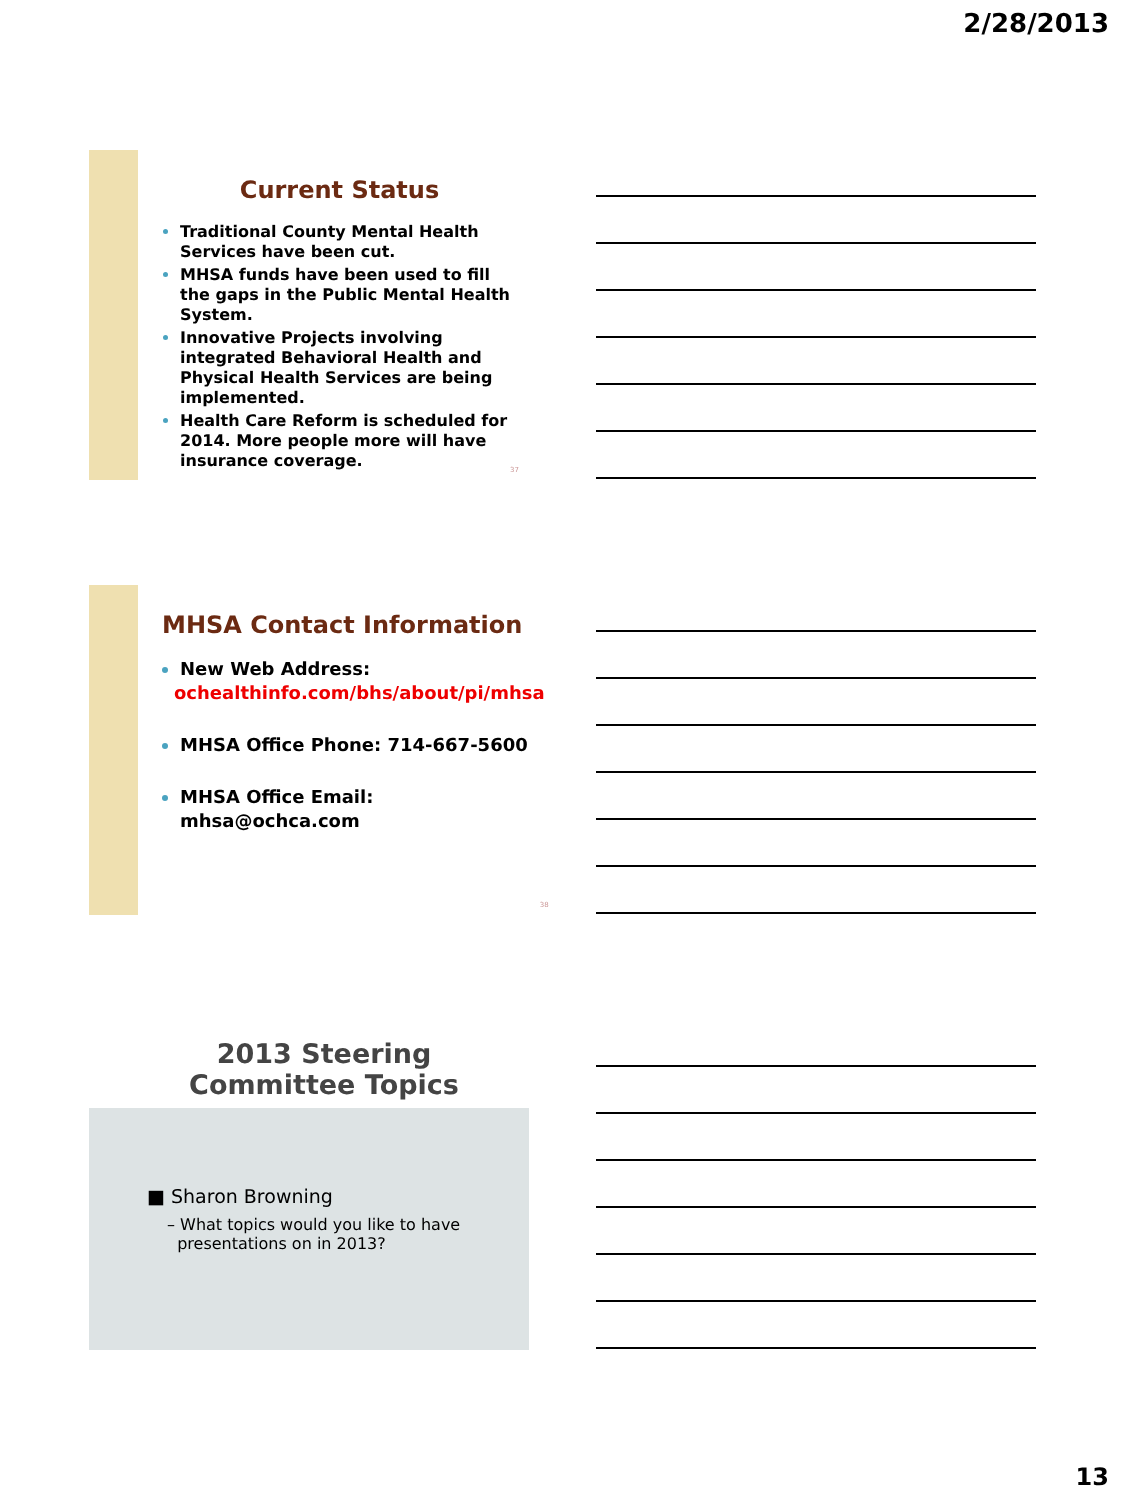2/28/2013
Current Status
Traditional County Mental Health Services have been cut.
MHSA funds have been used to fill the gaps in the Public Mental Health System.
Innovative Projects involving integrated Behavioral Health and Physical Health Services are being implemented.
Health Care Reform is scheduled for 2014. More people more will have insurance coverage.
37
MHSA Contact Information
New Web Address:
ochealthinfo.com/bhs/about/pi/mhsa
MHSA Office Phone: 714-667-5600
MHSA Office Email: mhsa@ochca.com
38
2013 Steering
Committee Topics
■ Sharon Browning
– What topics would you like to have
presentations on in 2013?
13